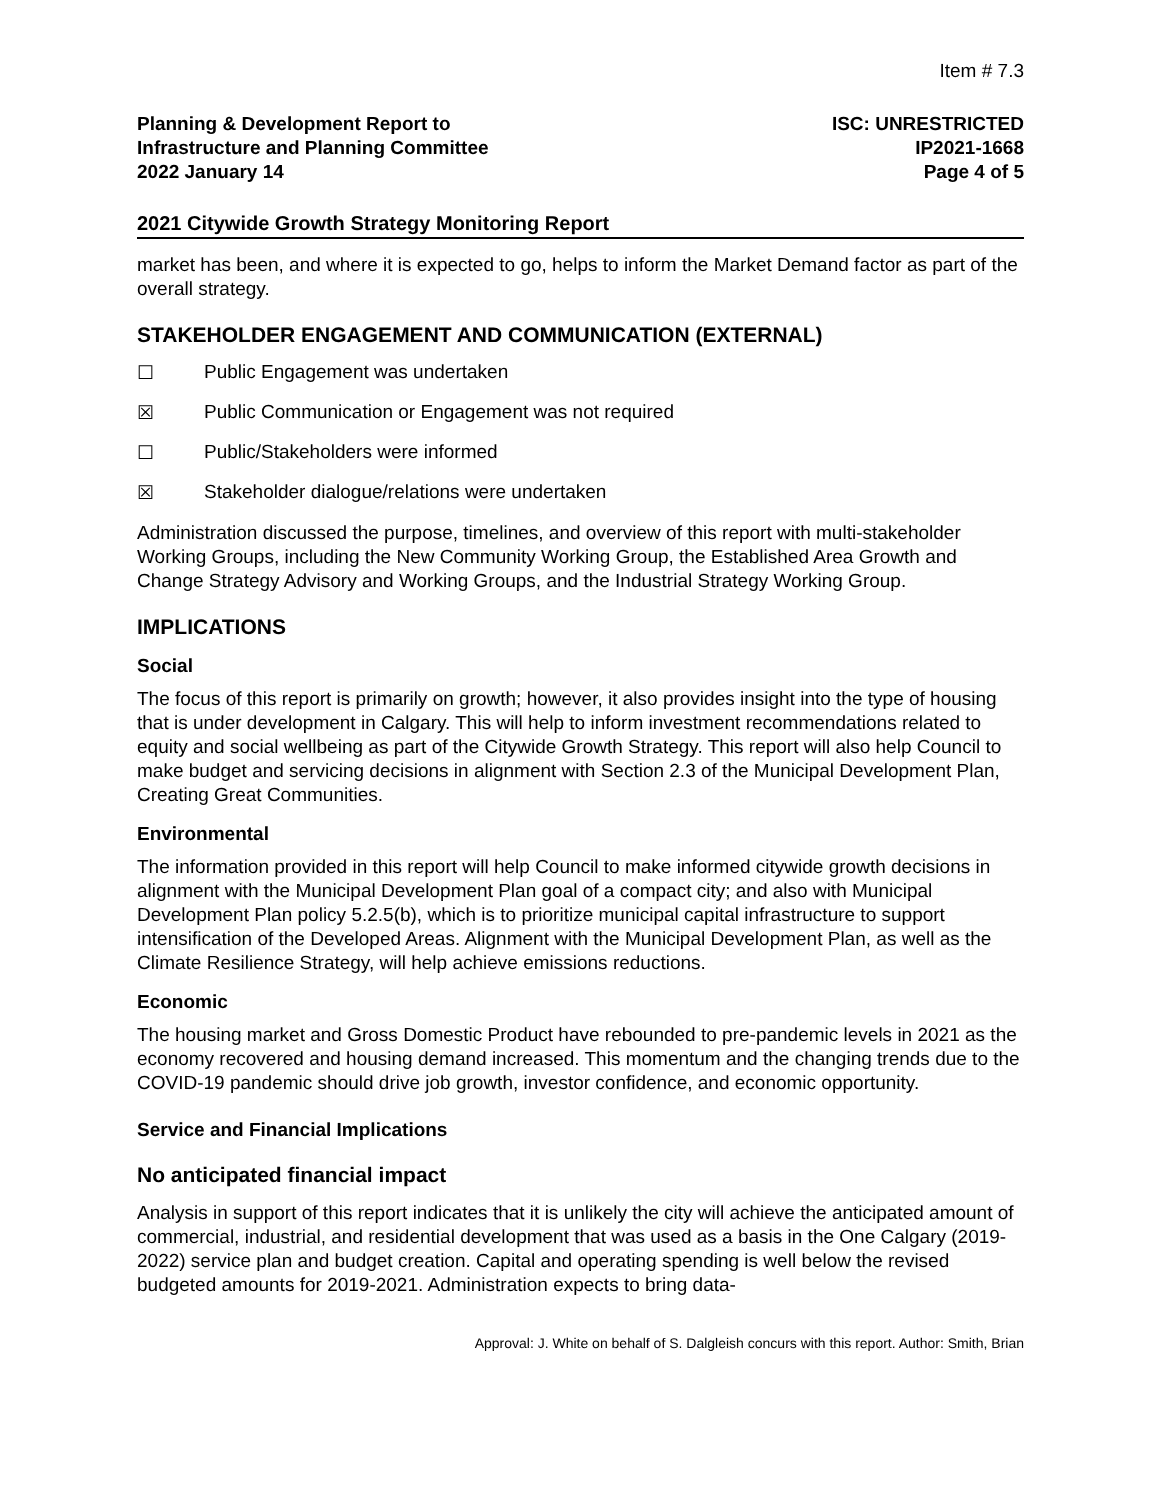Item # 7.3
Planning & Development Report to
Infrastructure and Planning Committee
2022 January 14
ISC: UNRESTRICTED
IP2021-1668
Page 4 of 5
2021 Citywide Growth Strategy Monitoring Report
market has been, and where it is expected to go, helps to inform the Market Demand factor as part of the overall strategy.
STAKEHOLDER ENGAGEMENT AND COMMUNICATION (EXTERNAL)
☐ Public Engagement was undertaken
☒ Public Communication or Engagement was not required
☐ Public/Stakeholders were informed
☒ Stakeholder dialogue/relations were undertaken
Administration discussed the purpose, timelines, and overview of this report with multi-stakeholder Working Groups, including the New Community Working Group, the Established Area Growth and Change Strategy Advisory and Working Groups, and the Industrial Strategy Working Group.
IMPLICATIONS
Social
The focus of this report is primarily on growth; however, it also provides insight into the type of housing that is under development in Calgary. This will help to inform investment recommendations related to equity and social wellbeing as part of the Citywide Growth Strategy. This report will also help Council to make budget and servicing decisions in alignment with Section 2.3 of the Municipal Development Plan, Creating Great Communities.
Environmental
The information provided in this report will help Council to make informed citywide growth decisions in alignment with the Municipal Development Plan goal of a compact city; and also with Municipal Development Plan policy 5.2.5(b), which is to prioritize municipal capital infrastructure to support intensification of the Developed Areas. Alignment with the Municipal Development Plan, as well as the Climate Resilience Strategy, will help achieve emissions reductions.
Economic
The housing market and Gross Domestic Product have rebounded to pre-pandemic levels in 2021 as the economy recovered and housing demand increased. This momentum and the changing trends due to the COVID-19 pandemic should drive job growth, investor confidence, and economic opportunity.
Service and Financial Implications
No anticipated financial impact
Analysis in support of this report indicates that it is unlikely the city will achieve the anticipated amount of commercial, industrial, and residential development that was used as a basis in the One Calgary (2019-2022) service plan and budget creation. Capital and operating spending is well below the revised budgeted amounts for 2019-2021. Administration expects to bring data-
Approval: J. White on behalf of S. Dalgleish concurs with this report. Author: Smith, Brian